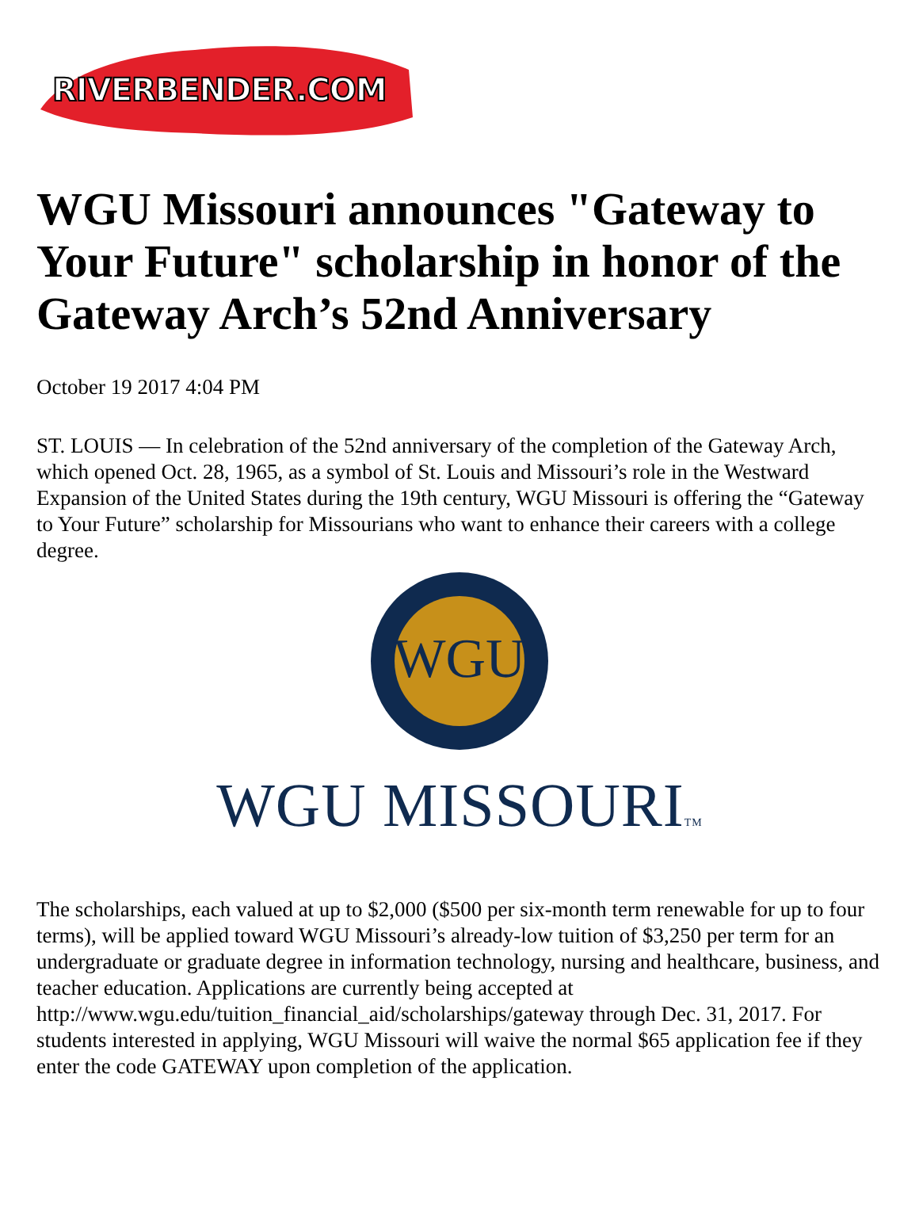RIVERBENDER.COM
WGU Missouri announces "Gateway to Your Future" scholarship in honor of the Gateway Arch’s 52nd Anniversary
October 19 2017 4:04 PM
ST. LOUIS — In celebration of the 52nd anniversary of the completion of the Gateway Arch, which opened Oct. 28, 1965, as a symbol of St. Louis and Missouri’s role in the Westward Expansion of the United States during the 19th century, WGU Missouri is offering the “Gateway to Your Future” scholarship for Missourians who want to enhance their careers with a college degree.
WGU
WGU MISSOURITM
The scholarships, each valued at up to $2,000 ($500 per six-month term renewable for up to four terms), will be applied toward WGU Missouri’s already-low tuition of $3,250 per term for an undergraduate or graduate degree in information technology, nursing and healthcare, business, and teacher education. Applications are currently being accepted at http://www.wgu.edu/tuition_financial_aid/scholarships/gateway through Dec. 31, 2017. For students interested in applying, WGU Missouri will waive the normal $65 application fee if they enter the code GATEWAY upon completion of the application.